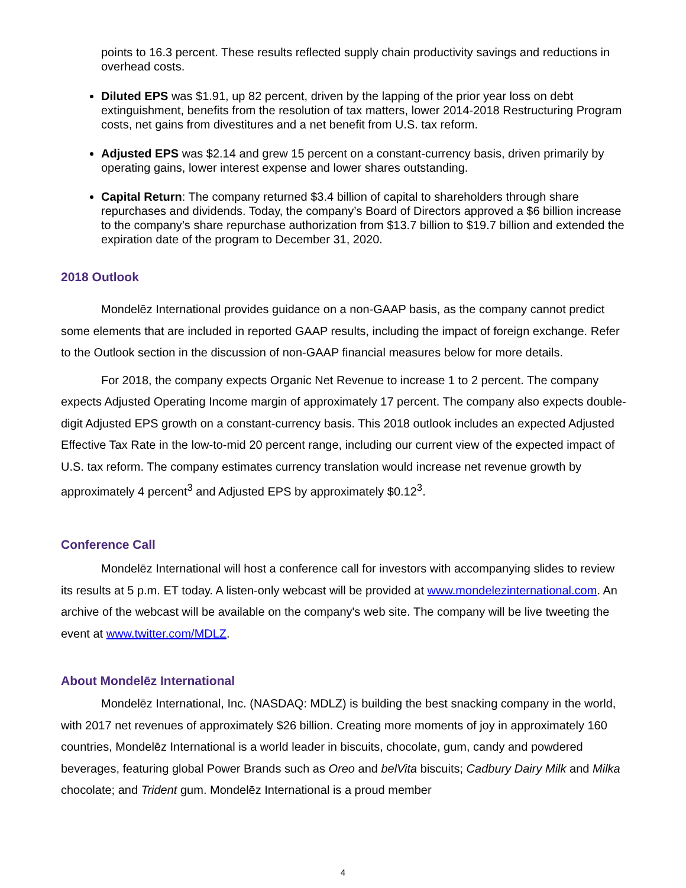points to 16.3 percent. These results reflected supply chain productivity savings and reductions in overhead costs.
Diluted EPS was $1.91, up 82 percent, driven by the lapping of the prior year loss on debt extinguishment, benefits from the resolution of tax matters, lower 2014-2018 Restructuring Program costs, net gains from divestitures and a net benefit from U.S. tax reform.
Adjusted EPS was $2.14 and grew 15 percent on a constant-currency basis, driven primarily by operating gains, lower interest expense and lower shares outstanding.
Capital Return: The company returned $3.4 billion of capital to shareholders through share repurchases and dividends. Today, the company’s Board of Directors approved a $6 billion increase to the company’s share repurchase authorization from $13.7 billion to $19.7 billion and extended the expiration date of the program to December 31, 2020.
2018 Outlook
Mondelēz International provides guidance on a non-GAAP basis, as the company cannot predict some elements that are included in reported GAAP results, including the impact of foreign exchange. Refer to the Outlook section in the discussion of non-GAAP financial measures below for more details.
For 2018, the company expects Organic Net Revenue to increase 1 to 2 percent. The company expects Adjusted Operating Income margin of approximately 17 percent. The company also expects double-digit Adjusted EPS growth on a constant-currency basis. This 2018 outlook includes an expected Adjusted Effective Tax Rate in the low-to-mid 20 percent range, including our current view of the expected impact of U.S. tax reform. The company estimates currency translation would increase net revenue growth by approximately 4 percent<sup>3</sup> and Adjusted EPS by approximately $0.12<sup>3</sup>.
Conference Call
Mondelēz International will host a conference call for investors with accompanying slides to review its results at 5 p.m. ET today. A listen-only webcast will be provided at www.mondelezinternational.com. An archive of the webcast will be available on the company's web site. The company will be live tweeting the event at www.twitter.com/MDLZ.
About Mondelēz International
Mondelēz International, Inc. (NASDAQ: MDLZ) is building the best snacking company in the world, with 2017 net revenues of approximately $26 billion. Creating more moments of joy in approximately 160 countries, Mondelēz International is a world leader in biscuits, chocolate, gum, candy and powdered beverages, featuring global Power Brands such as Oreo and belVita biscuits; Cadbury Dairy Milk and Milka chocolate; and Trident gum. Mondelēz International is a proud member
4